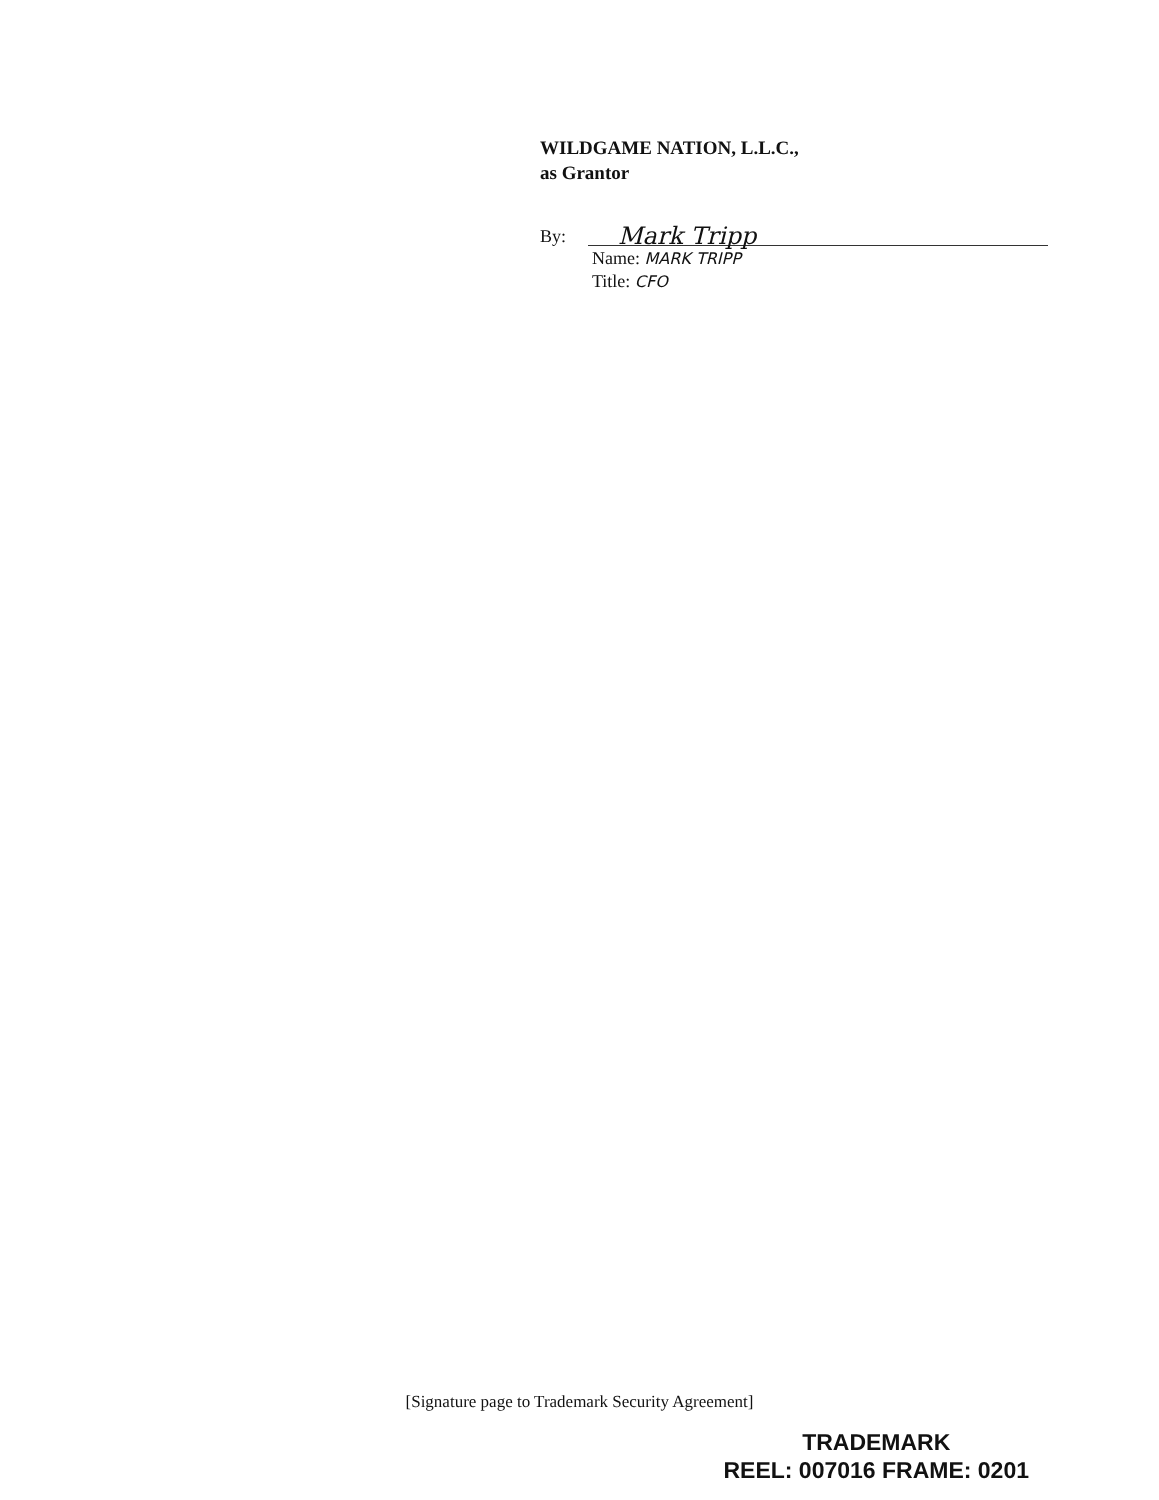WILDGAME NATION, L.L.C.,
as Grantor
By: Mark Tripp
Name: MARK TRIPP
Title: CFO
[Signature page to Trademark Security Agreement]
TRADEMARK
REEL: 007016 FRAME: 0201